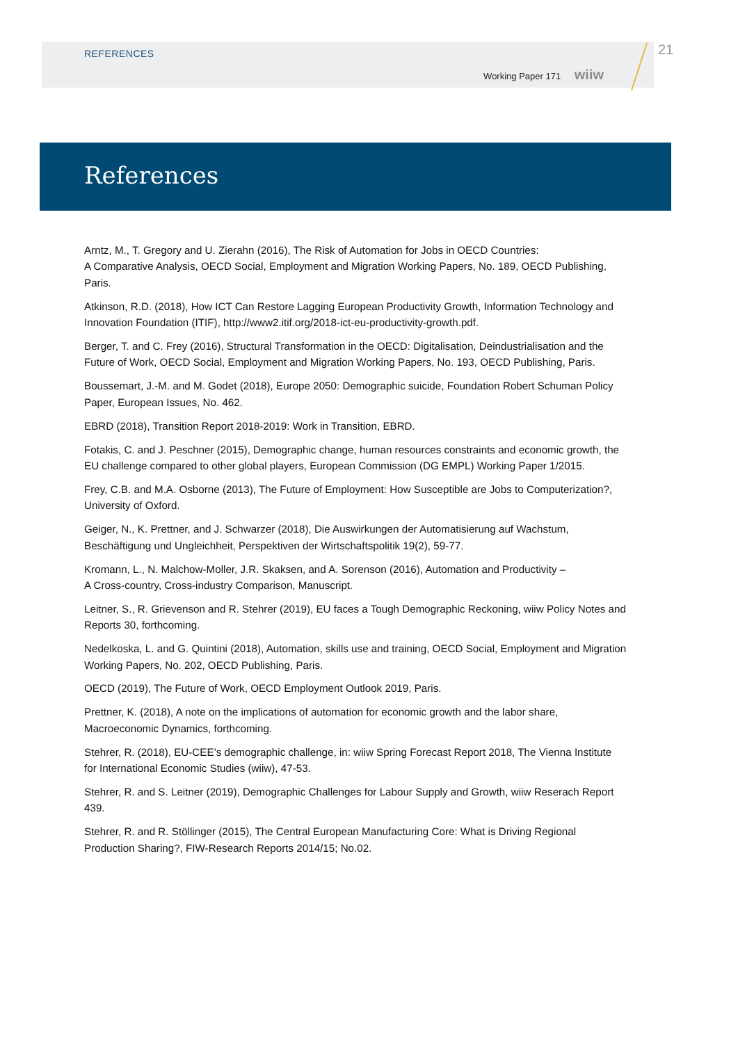REFERENCES
Working Paper 171 wiiw
21
References
Arntz, M., T. Gregory and U. Zierahn (2016), The Risk of Automation for Jobs in OECD Countries:
A Comparative Analysis, OECD Social, Employment and Migration Working Papers, No. 189, OECD Publishing, Paris.
Atkinson, R.D. (2018), How ICT Can Restore Lagging European Productivity Growth, Information Technology and Innovation Foundation (ITIF), http://www2.itif.org/2018-ict-eu-productivity-growth.pdf.
Berger, T. and C. Frey (2016), Structural Transformation in the OECD: Digitalisation, Deindustrialisation and the Future of Work, OECD Social, Employment and Migration Working Papers, No. 193, OECD Publishing, Paris.
Boussemart, J.-M. and M. Godet (2018), Europe 2050: Demographic suicide, Foundation Robert Schuman Policy Paper, European Issues, No. 462.
EBRD (2018), Transition Report 2018-2019: Work in Transition, EBRD.
Fotakis, C. and J. Peschner (2015), Demographic change, human resources constraints and economic growth, the EU challenge compared to other global players, European Commission (DG EMPL) Working Paper 1/2015.
Frey, C.B. and M.A. Osborne (2013), The Future of Employment: How Susceptible are Jobs to Computerization?, University of Oxford.
Geiger, N., K. Prettner, and J. Schwarzer (2018), Die Auswirkungen der Automatisierung auf Wachstum, Beschäftigung und Ungleichheit, Perspektiven der Wirtschaftspolitik 19(2), 59-77.
Kromann, L., N. Malchow-Moller, J.R. Skaksen, and A. Sorenson (2016), Automation and Productivity –
A Cross-country, Cross-industry Comparison, Manuscript.
Leitner, S., R. Grievenson and R. Stehrer (2019), EU faces a Tough Demographic Reckoning, wiiw Policy Notes and Reports 30, forthcoming.
Nedelkoska, L. and G. Quintini (2018), Automation, skills use and training, OECD Social, Employment and Migration Working Papers, No. 202, OECD Publishing, Paris.
OECD (2019), The Future of Work, OECD Employment Outlook 2019, Paris.
Prettner, K. (2018), A note on the implications of automation for economic growth and the labor share, Macroeconomic Dynamics, forthcoming.
Stehrer, R. (2018), EU-CEE’s demographic challenge, in: wiiw Spring Forecast Report 2018, The Vienna Institute for International Economic Studies (wiiw), 47-53.
Stehrer, R. and S. Leitner (2019), Demographic Challenges for Labour Supply and Growth, wiiw Reserach Report 439.
Stehrer, R. and R. Stöllinger (2015), The Central European Manufacturing Core: What is Driving Regional Production Sharing?, FIW-Research Reports 2014/15; No.02.